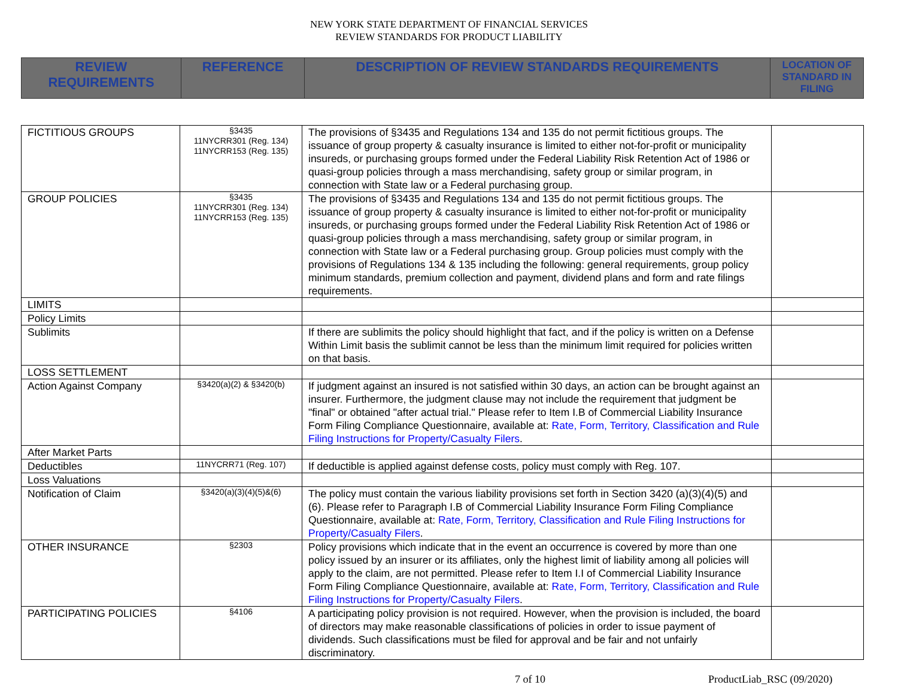NEW YORK STATE DEPARTMENT OF FINANCIAL SERVICES
REVIEW STANDARDS FOR PRODUCT LIABILITY
| REVIEW REQUIREMENTS | REFERENCE | DESCRIPTION OF REVIEW STANDARDS REQUIREMENTS | LOCATION OF STANDARD IN FILING |
| --- | --- | --- | --- |
| FICTITIOUS GROUPS | §3435 11NYCRR301 (Reg. 134) 11NYCRR153 (Reg. 135) | The provisions of §3435 and Regulations 134 and 135 do not permit fictitious groups. The issuance of group property & casualty insurance is limited to either not-for-profit or municipality insureds, or purchasing groups formed under the Federal Liability Risk Retention Act of 1986 or quasi-group policies through a mass merchandising, safety group or similar program, in connection with State law or a Federal purchasing group. | |
| GROUP POLICIES | §3435 11NYCRR301 (Reg. 134) 11NYCRR153 (Reg. 135) | The provisions of §3435 and Regulations 134 and 135 do not permit fictitious groups. The issuance of group property & casualty insurance is limited to either not-for-profit or municipality insureds, or purchasing groups formed under the Federal Liability Risk Retention Act of 1986 or quasi-group policies through a mass merchandising, safety group or similar program, in connection with State law or a Federal purchasing group. Group policies must comply with the provisions of Regulations 134 & 135 including the following: general requirements, group policy minimum standards, premium collection and payment, dividend plans and form and rate filings requirements. | |
| LIMITS | | | |
| Policy Limits | | | |
| Sublimits | | If there are sublimits the policy should highlight that fact, and if the policy is written on a Defense Within Limit basis the sublimit cannot be less than the minimum limit required for policies written on that basis. | |
| LOSS SETTLEMENT | | | |
| Action Against Company | §3420(a)(2) & §3420(b) | If judgment against an insured is not satisfied within 30 days, an action can be brought against an insurer. Furthermore, the judgment clause may not include the requirement that judgment be "final" or obtained "after actual trial." Please refer to Item I.B of Commercial Liability Insurance Form Filing Compliance Questionnaire, available at: Rate, Form, Territory, Classification and Rule Filing Instructions for Property/Casualty Filers . | |
| After Market Parts | | | |
| Deductibles | 11NYCRR71 (Reg. 107) | If deductible is applied against defense costs, policy must comply with Reg. 107. | |
| Loss Valuations | | | |
| Notification of Claim | §3420(a)(3)(4)(5)&(6) | The policy must contain the various liability provisions set forth in Section 3420 (a)(3)(4)(5) and (6). Please refer to Paragraph I.B of Commercial Liability Insurance Form Filing Compliance Questionnaire, available at: Rate, Form, Territory, Classification and Rule Filing Instructions for Property/Casualty Filers . | |
| OTHER INSURANCE | §2303 | Policy provisions which indicate that in the event an occurrence is covered by more than one policy issued by an insurer or its affiliates, only the highest limit of liability among all policies will apply to the claim, are not permitted. Please refer to Item I.I of Commercial Liability Insurance Form Filing Compliance Questionnaire, available at: Rate, Form, Territory, Classification and Rule Filing Instructions for Property/Casualty Filers . | |
| PARTICIPATING POLICIES | §4106 | A participating policy provision is not required. However, when the provision is included, the board of directors may make reasonable classifications of policies in order to issue payment of dividends. Such classifications must be filed for approval and be fair and not unfairly discriminatory. | |
7 of 10 ProductLiab_RSC (09/2020)